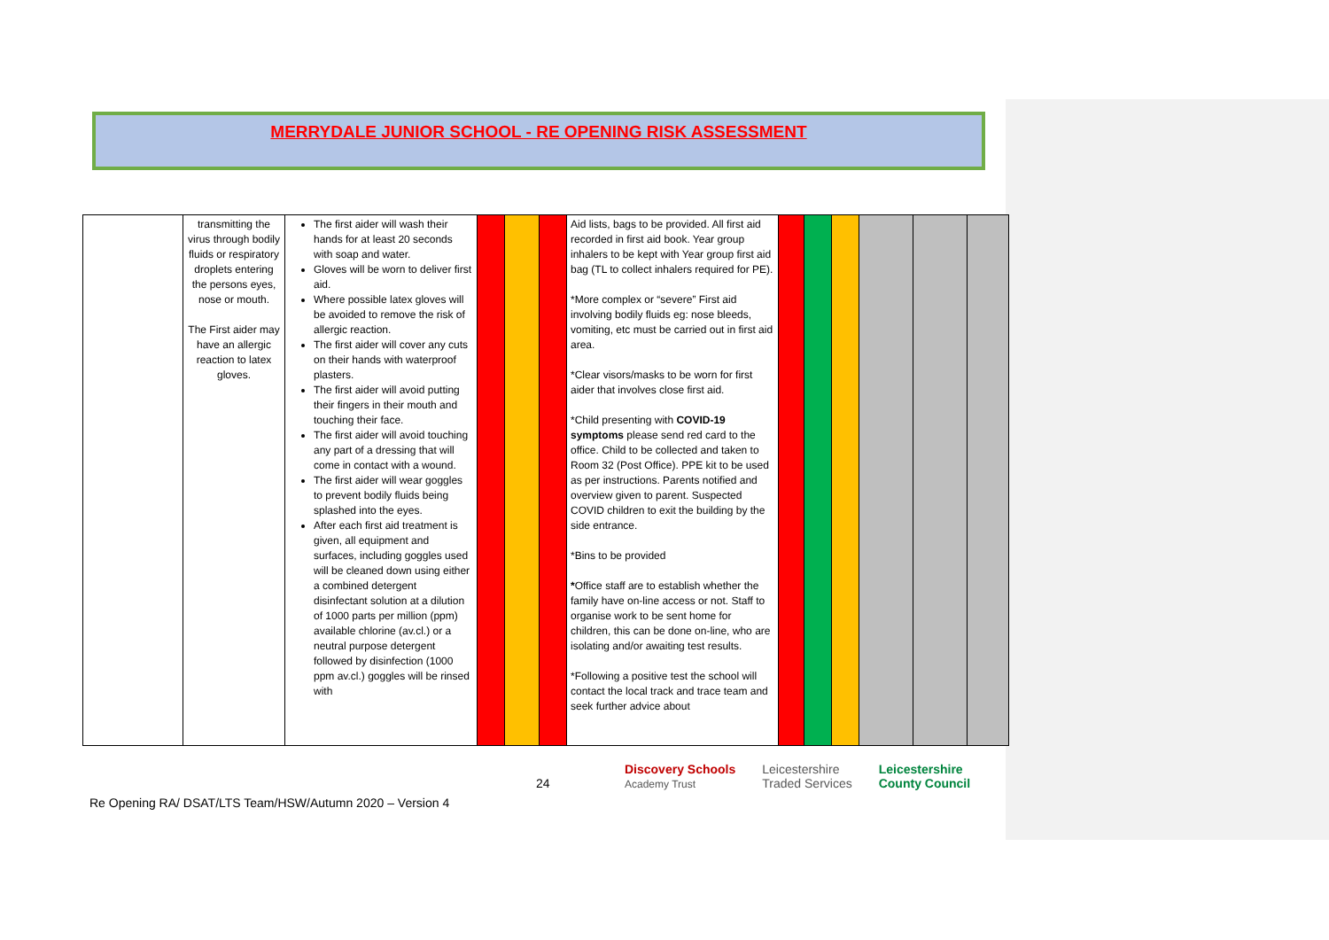MERRYDALE JUNIOR SCHOOL - RE OPENING RISK ASSESSMENT
| | transmitting the virus through bodily fluids or respiratory droplets entering the persons eyes, nose or mouth. The First aider may have an allergic reaction to latex gloves. | The first aider will wash their hands for at least 20 seconds with soap and water. Gloves will be worn to deliver first aid. Where possible latex gloves will be avoided to remove the risk of allergic reaction. The first aider will cover any cuts on their hands with waterproof plasters. The first aider will avoid putting their fingers in their mouth and touching their face. The first aider will avoid touching any part of a dressing that will come in contact with a wound. The first aider will wear goggles to prevent bodily fluids being splashed into the eyes. After each first aid treatment is given, all equipment and surfaces, including goggles used will be cleaned down using either a combined detergent disinfectant solution at a dilution of 1000 parts per million (ppm) available chlorine (av.cl.) or a neutral purpose detergent followed by disinfection (1000 ppm av.cl.) goggles will be rinsed with | | | | Aid lists, bags to be provided. All first aid recorded in first aid book. Year group inhalers to be kept with Year group first aid bag (TL to collect inhalers required for PE). *More complex or “severe” First aid involving bodily fluids eg: nose bleeds, vomiting, etc must be carried out in first aid area. *Clear visors/masks to be worn for first aider that involves close first aid. *Child presenting with COVID-19 symptoms please send red card to the office. Child to be collected and taken to Room 32 (Post Office). PPE kit to be used as per instructions. Parents notified and overview given to parent. Suspected COVID children to exit the building by the side entrance. *Bins to be provided * Office staff are to establish whether the family have on-line access or not. Staff to organise work to be sent home for children, this can be done on-line, who are isolating and/or awaiting test results. *Following a positive test the school will contact the local track and trace team and seek further advice about | | | | | | |
24
Discovery Schools
Academy Trust Leicestershire
Traded Services Leicestershire
County Council
Re Opening RA/ DSAT/LTS Team/HSW/Autumn 2020 – Version 4